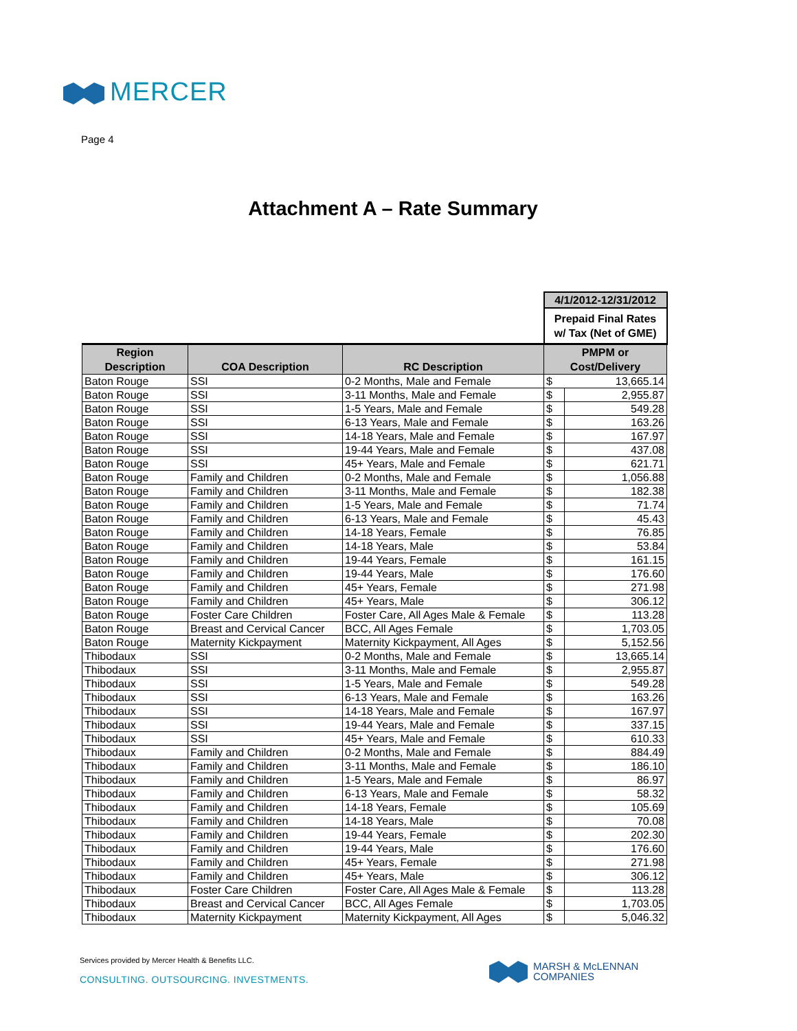MERCER
Page 4
Attachment A – Rate Summary
| | | | 4/1/2012-12/31/2012 | |
| | | | Prepaid Final Rates w/ Tax (Net of GME) | |
| Region Description | COA Description | RC Description | PMPM or Cost/Delivery | |
| Baton Rouge | SSI | 0-2 Months, Male and Female | $ | 13,665.14 |
| Baton Rouge | SSI | 3-11 Months, Male and Female | $ | 2,955.87 |
| Baton Rouge | SSI | 1-5 Years, Male and Female | $ | 549.28 |
| Baton Rouge | SSI | 6-13 Years, Male and Female | $ | 163.26 |
| Baton Rouge | SSI | 14-18 Years, Male and Female | $ | 167.97 |
| Baton Rouge | SSI | 19-44 Years, Male and Female | $ | 437.08 |
| Baton Rouge | SSI | 45+ Years, Male and Female | $ | 621.71 |
| Baton Rouge | Family and Children | 0-2 Months, Male and Female | $ | 1,056.88 |
| Baton Rouge | Family and Children | 3-11 Months, Male and Female | $ | 182.38 |
| Baton Rouge | Family and Children | 1-5 Years, Male and Female | $ | 71.74 |
| Baton Rouge | Family and Children | 6-13 Years, Male and Female | $ | 45.43 |
| Baton Rouge | Family and Children | 14-18 Years, Female | $ | 76.85 |
| Baton Rouge | Family and Children | 14-18 Years, Male | $ | 53.84 |
| Baton Rouge | Family and Children | 19-44 Years, Female | $ | 161.15 |
| Baton Rouge | Family and Children | 19-44 Years, Male | $ | 176.60 |
| Baton Rouge | Family and Children | 45+ Years, Female | $ | 271.98 |
| Baton Rouge | Family and Children | 45+ Years, Male | $ | 306.12 |
| Baton Rouge | Foster Care Children | Foster Care, All Ages Male & Female | $ | 113.28 |
| Baton Rouge | Breast and Cervical Cancer | BCC, All Ages Female | $ | 1,703.05 |
| Baton Rouge | Maternity Kickpayment | Maternity Kickpayment, All Ages | $ | 5,152.56 |
| Thibodaux | SSI | 0-2 Months, Male and Female | $ | 13,665.14 |
| Thibodaux | SSI | 3-11 Months, Male and Female | $ | 2,955.87 |
| Thibodaux | SSI | 1-5 Years, Male and Female | $ | 549.28 |
| Thibodaux | SSI | 6-13 Years, Male and Female | $ | 163.26 |
| Thibodaux | SSI | 14-18 Years, Male and Female | $ | 167.97 |
| Thibodaux | SSI | 19-44 Years, Male and Female | $ | 337.15 |
| Thibodaux | SSI | 45+ Years, Male and Female | $ | 610.33 |
| Thibodaux | Family and Children | 0-2 Months, Male and Female | $ | 884.49 |
| Thibodaux | Family and Children | 3-11 Months, Male and Female | $ | 186.10 |
| Thibodaux | Family and Children | 1-5 Years, Male and Female | $ | 86.97 |
| Thibodaux | Family and Children | 6-13 Years, Male and Female | $ | 58.32 |
| Thibodaux | Family and Children | 14-18 Years, Female | $ | 105.69 |
| Thibodaux | Family and Children | 14-18 Years, Male | $ | 70.08 |
| Thibodaux | Family and Children | 19-44 Years, Female | $ | 202.30 |
| Thibodaux | Family and Children | 19-44 Years, Male | $ | 176.60 |
| Thibodaux | Family and Children | 45+ Years, Female | $ | 271.98 |
| Thibodaux | Family and Children | 45+ Years, Male | $ | 306.12 |
| Thibodaux | Foster Care Children | Foster Care, All Ages Male & Female | $ | 113.28 |
| Thibodaux | Breast and Cervical Cancer | BCC, All Ages Female | $ | 1,703.05 |
| Thibodaux | Maternity Kickpayment | Maternity Kickpayment, All Ages | $ | 5,046.32 |
Services provided by Mercer Health & Benefits LLC.
CONSULTING. OUTSOURCING. INVESTMENTS.
MARSH & McLENNAN
COMPANIES